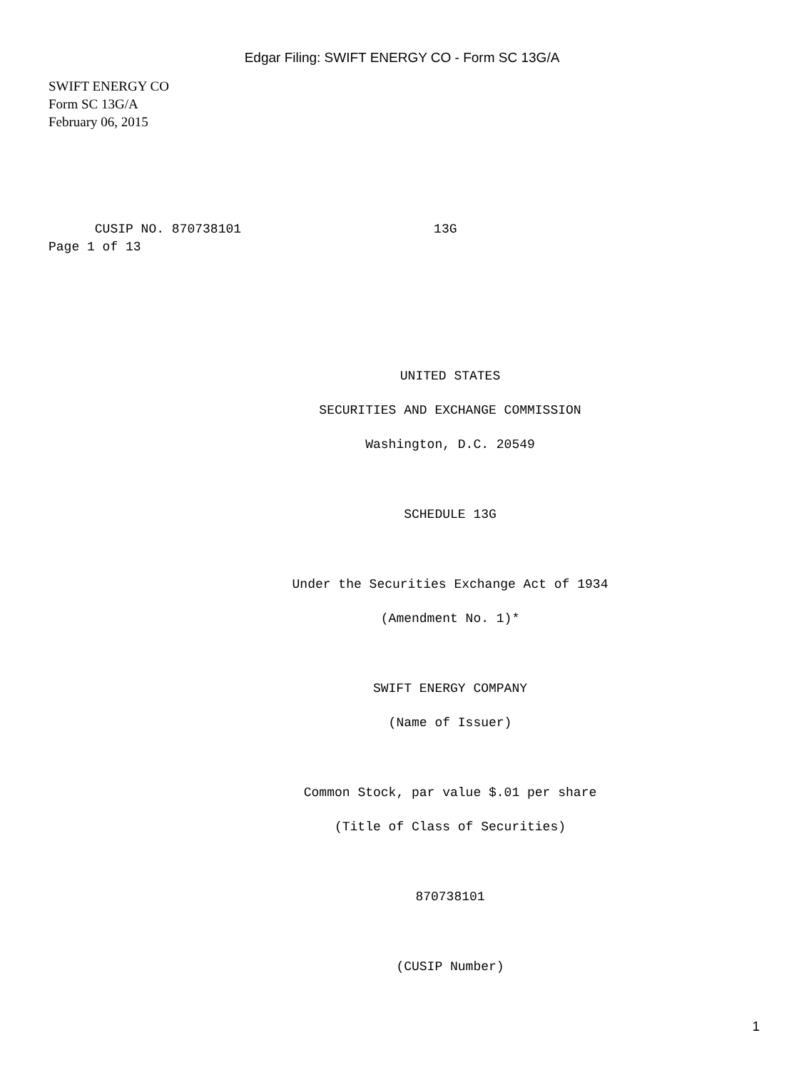Edgar Filing: SWIFT ENERGY CO - Form SC 13G/A
SWIFT ENERGY CO
Form SC 13G/A
February 06, 2015
CUSIP NO. 870738101 13G Page 1 of 13
UNITED STATES
SECURITIES AND EXCHANGE COMMISSION
Washington, D.C. 20549
SCHEDULE 13G
Under the Securities Exchange Act of 1934
(Amendment No. 1)*
SWIFT ENERGY COMPANY
(Name of Issuer)
Common Stock, par value $.01 per share
(Title of Class of Securities)
870738101
(CUSIP Number)
1